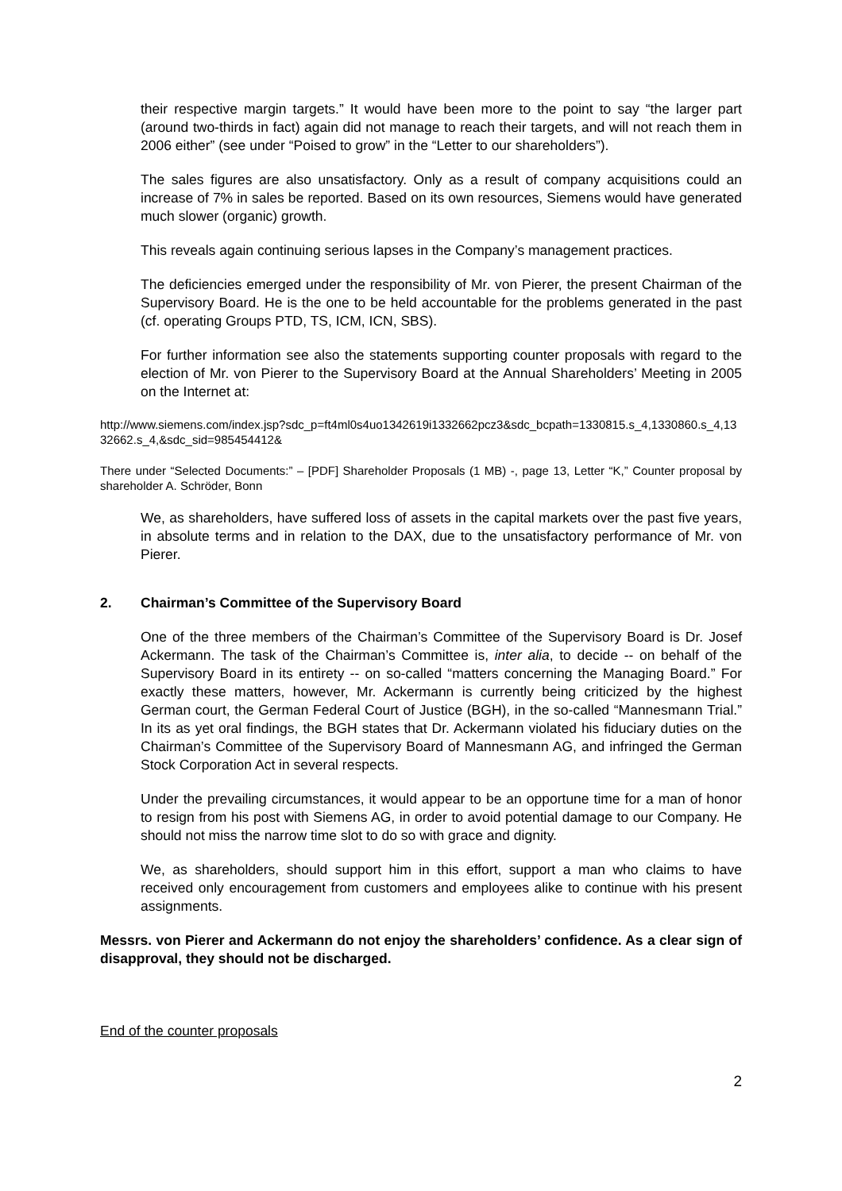their respective margin targets.” It would have been more to the point to say “the larger part (around two-thirds in fact) again did not manage to reach their targets, and will not reach them in 2006 either” (see under “Poised to grow” in the “Letter to our shareholders”).
The sales figures are also unsatisfactory. Only as a result of company acquisitions could an increase of 7% in sales be reported. Based on its own resources, Siemens would have generated much slower (organic) growth.
This reveals again continuing serious lapses in the Company’s management practices.
The deficiencies emerged under the responsibility of Mr. von Pierer, the present Chairman of the Supervisory Board. He is the one to be held accountable for the problems generated in the past (cf. operating Groups PTD, TS, ICM, ICN, SBS).
For further information see also the statements supporting counter proposals with regard to the election of Mr. von Pierer to the Supervisory Board at the Annual Shareholders’ Meeting in 2005 on the Internet at:
http://www.siemens.com/index.jsp?sdc_p=ft4ml0s4uo1342619i1332662pcz3&sdc_bcpath=1330815.s_4,1330860.s_4,1332662.s_4,&sdc_sid=985454412&
There under “Selected Documents:” – [PDF] Shareholder Proposals (1 MB) -, page 13, Letter “K,” Counter proposal by shareholder A. Schröder, Bonn
We, as shareholders, have suffered loss of assets in the capital markets over the past five years, in absolute terms and in relation to the DAX, due to the unsatisfactory performance of Mr. von Pierer.
2. Chairman’s Committee of the Supervisory Board
One of the three members of the Chairman’s Committee of the Supervisory Board is Dr. Josef Ackermann. The task of the Chairman’s Committee is, inter alia, to decide -- on behalf of the Supervisory Board in its entirety -- on so-called “matters concerning the Managing Board.” For exactly these matters, however, Mr. Ackermann is currently being criticized by the highest German court, the German Federal Court of Justice (BGH), in the so-called “Mannesmann Trial.” In its as yet oral findings, the BGH states that Dr. Ackermann violated his fiduciary duties on the Chairman’s Committee of the Supervisory Board of Mannesmann AG, and infringed the German Stock Corporation Act in several respects.
Under the prevailing circumstances, it would appear to be an opportune time for a man of honor to resign from his post with Siemens AG, in order to avoid potential damage to our Company. He should not miss the narrow time slot to do so with grace and dignity.
We, as shareholders, should support him in this effort, support a man who claims to have received only encouragement from customers and employees alike to continue with his present assignments.
Messrs. von Pierer and Ackermann do not enjoy the shareholders’ confidence. As a clear sign of disapproval, they should not be discharged.
End of the counter proposals
2